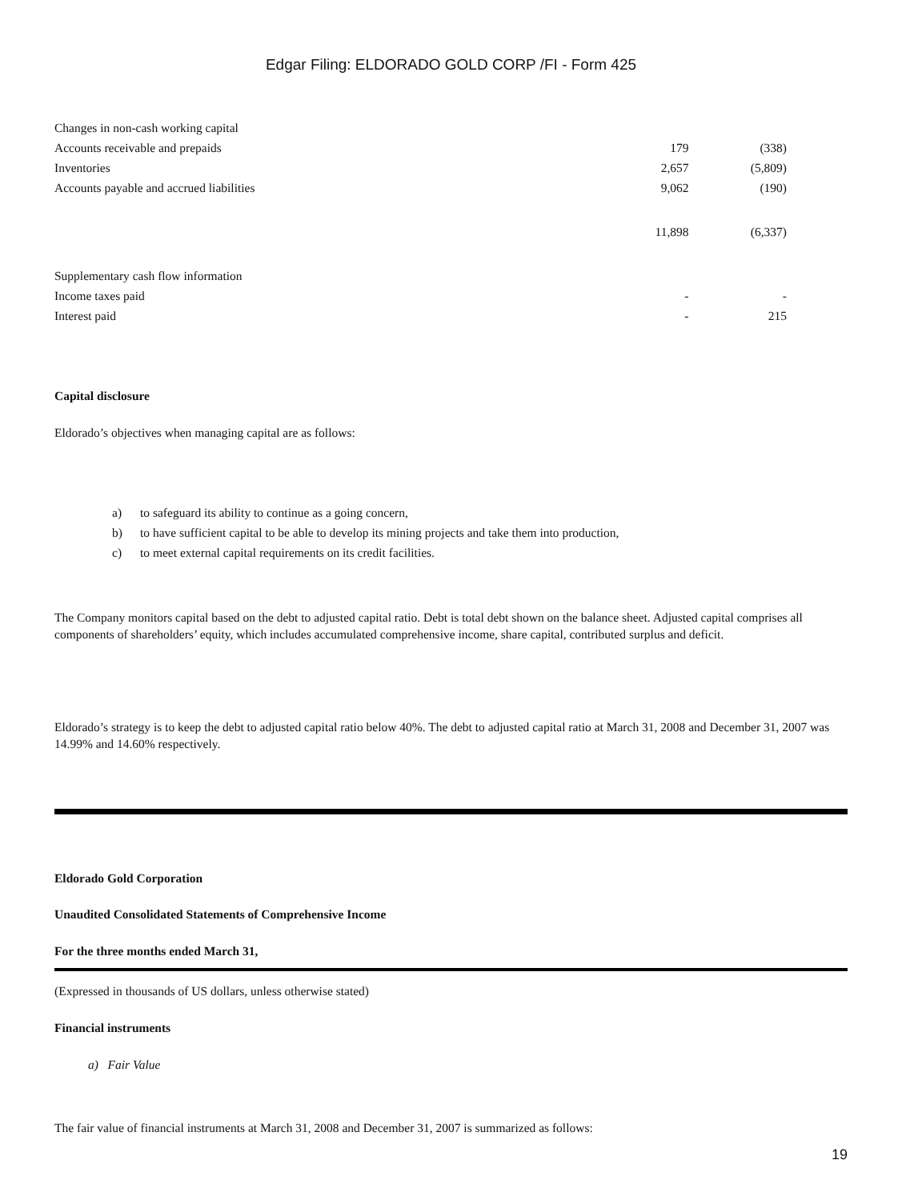Edgar Filing: ELDORADO GOLD CORP /FI - Form 425
| Changes in non-cash working capital | | |
| Accounts receivable and prepaids | 179 | (338) |
| Inventories | 2,657 | (5,809) |
| Accounts payable and accrued liabilities | 9,062 | (190) |
| | 11,898 | (6,337) |
| Supplementary cash flow information | | |
| Income taxes paid | - | - |
| Interest paid | - | 215 |
Capital disclosure
Eldorado’s objectives when managing capital are as follows:
a) to safeguard its ability to continue as a going concern,
b) to have sufficient capital to be able to develop its mining projects and take them into production,
c) to meet external capital requirements on its credit facilities.
The Company monitors capital based on the debt to adjusted capital ratio. Debt is total debt shown on the balance sheet. Adjusted capital comprises all components of shareholders’ equity, which includes accumulated comprehensive income, share capital, contributed surplus and deficit.
Eldorado’s strategy is to keep the debt to adjusted capital ratio below 40%. The debt to adjusted capital ratio at March 31, 2008 and December 31, 2007 was 14.99% and 14.60% respectively.
Eldorado Gold Corporation
Unaudited Consolidated Statements of Comprehensive Income
For the three months ended March 31,
(Expressed in thousands of US dollars, unless otherwise stated)
Financial instruments
a) Fair Value
The fair value of financial instruments at March 31, 2008 and December 31, 2007 is summarized as follows:
19